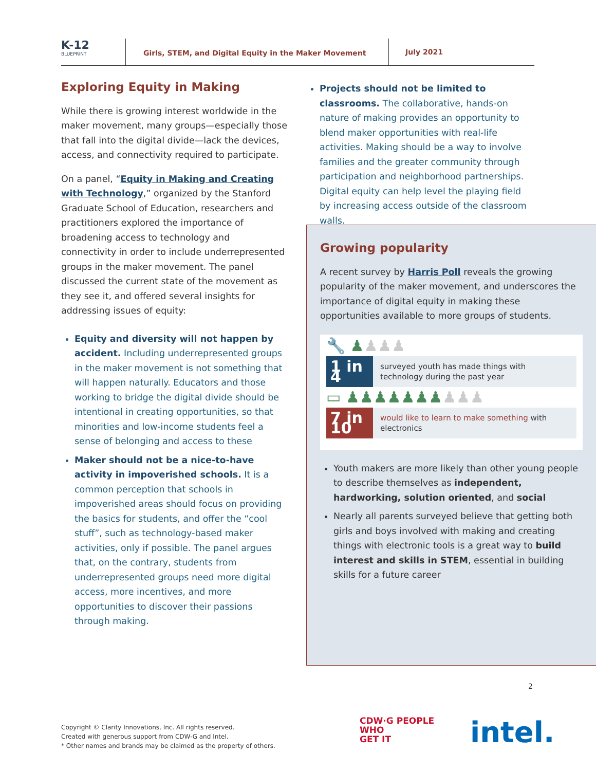K-12
BLUEPRINT
Girls, STEM, and Digital Equity in the Maker Movement
July 2021
Exploring Equity in Making
While there is growing interest worldwide in the maker movement, many groups—especially those that fall into the digital divide—lack the devices, access, and connectivity required to participate.
On a panel, “Equity in Making and Creating with Technology,” organized by the Stanford Graduate School of Education, researchers and practitioners explored the importance of broadening access to technology and connectivity in order to include underrepresented groups in the maker movement. The panel discussed the current state of the movement as they see it, and offered several insights for addressing issues of equity:
Equity and diversity will not happen by accident. Including underrepresented groups in the maker movement is not something that will happen naturally. Educators and those working to bridge the digital divide should be intentional in creating opportunities, so that minorities and low-income students feel a sense of belonging and access to these
Maker should not be a nice-to-have activity in impoverished schools. It is a common perception that schools in impoverished areas should focus on providing the basics for students, and offer the “cool stuff”, such as technology-based maker activities, only if possible. The panel argues that, on the contrary, students from underrepresented groups need more digital access, more incentives, and more opportunities to discover their passions through making.
Projects should not be limited to classrooms. The collaborative, hands-on nature of making provides an opportunity to blend maker opportunities with real-life activities. Making should be a way to involve families and the greater community through participation and neighborhood partnerships. Digital equity can help level the playing field by increasing access outside of the classroom walls.
Growing popularity
A recent survey by Harris Poll reveals the growing popularity of the maker movement, and underscores the importance of digital equity in making these opportunities available to more groups of students.
🔧 ♟♟♟♟
1 in 4
surveyed youth has made things with technology during the past year
▭ ♟♟♟♟♟♟♟♟♟♟
7 in 10
would like to learn to make something with electronics
Youth makers are more likely than other young people to describe themselves as independent, hardworking, solution oriented, and social
Nearly all parents surveyed believe that getting both girls and boys involved with making and creating things with electronic tools is a great way to build interest and skills in STEM, essential in building skills for a future career
2
Copyright © Clarity Innovations, Inc. All rights reserved.
Created with generous support from CDW-G and Intel.
* Other names and brands may be claimed as the property of others.
CDW·G PEOPLE
WHO
GET IT
intel.